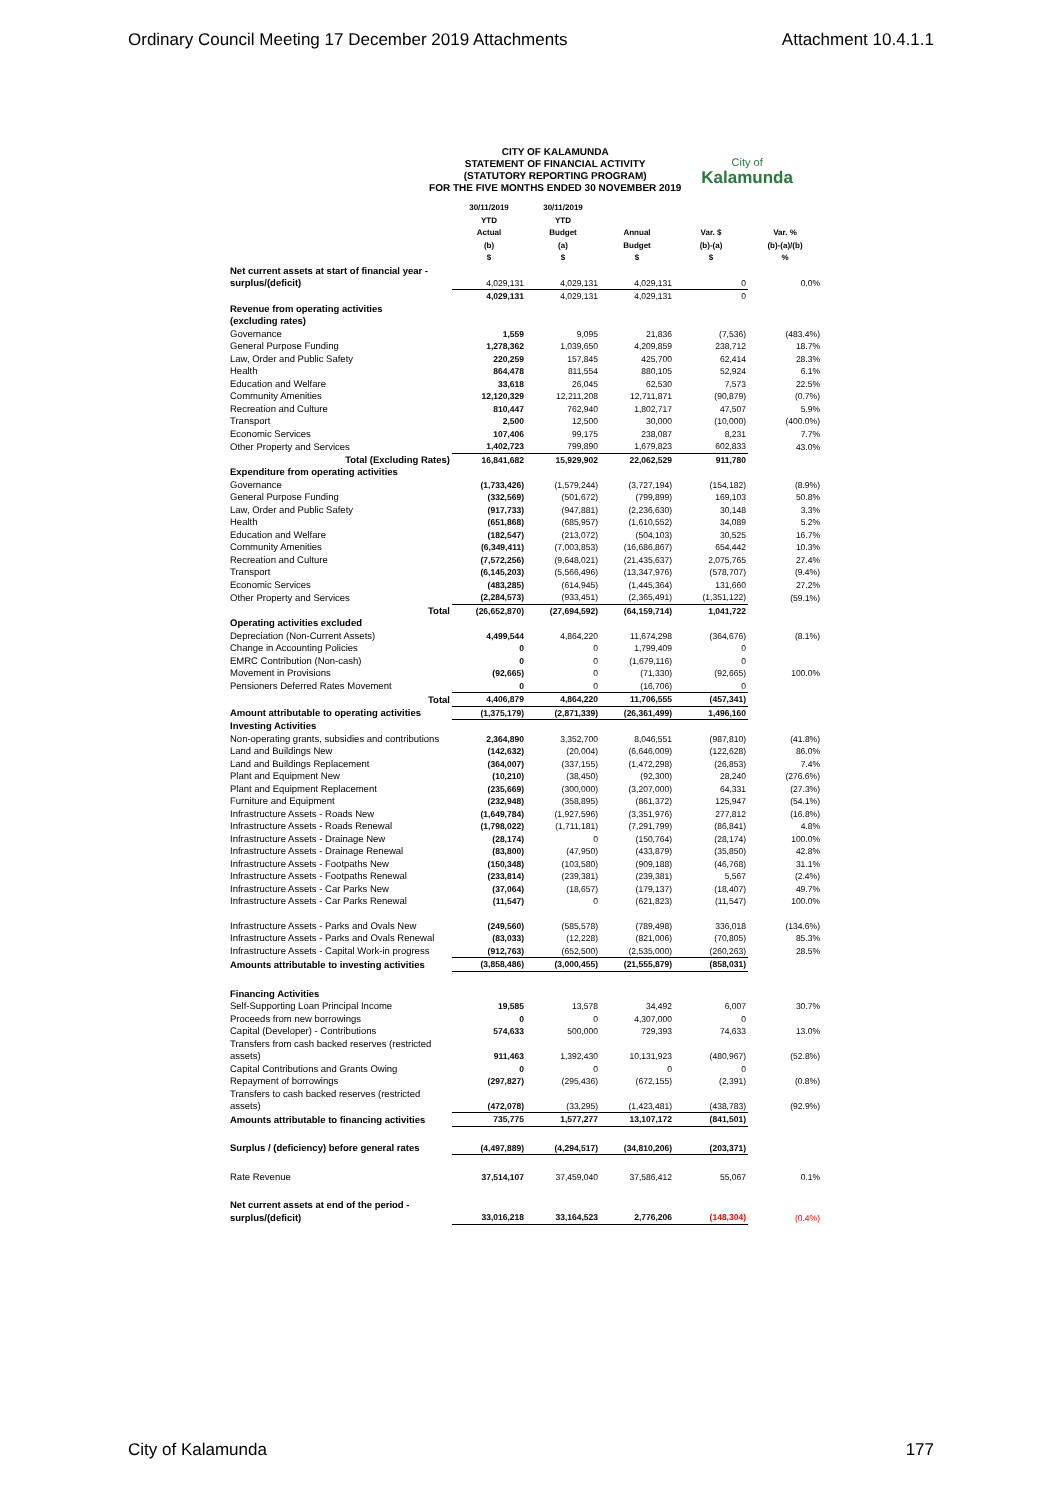Ordinary Council Meeting 17 December 2019 Attachments Attachment 10.4.1.1
CITY OF KALAMUNDA
STATEMENT OF FINANCIAL ACTIVITY
(STATUTORY REPORTING PROGRAM)
FOR THE FIVE MONTHS ENDED 30 NOVEMBER 2019
City of
Kalamunda
| | 30/11/2019 YTD Actual (b) $ | 30/11/2019 YTD Budget (a) $ | Annual Budget $ | Var. $ (b)-(a) $ | Var. % (b)-(a)/(b) % |
| --- | --- | --- | --- | --- | --- |
| Net current assets at start of financial year - surplus/(deficit) | 4,029,131 | 4,029,131 | 4,029,131 | 0 | 0.0% |
| | 4,029,131 | 4,029,131 | 4,029,131 | 0 | |
| Revenue from operating activities (excluding rates) | | | | | |
| Governance | 1,559 | 9,095 | 21,836 | (7,536) | (483.4%) |
| General Purpose Funding | 1,278,362 | 1,039,650 | 4,209,859 | 238,712 | 18.7% |
| Law, Order and Public Safety | 220,259 | 157,845 | 425,700 | 62,414 | 28.3% |
| Health | 864,478 | 811,554 | 880,105 | 52,924 | 6.1% |
| Education and Welfare | 33,618 | 26,045 | 62,530 | 7,573 | 22.5% |
| Community Amenities | 12,120,329 | 12,211,208 | 12,711,871 | (90,879) | (0.7%) |
| Recreation and Culture | 810,447 | 762,940 | 1,802,717 | 47,507 | 5.9% |
| Transport | 2,500 | 12,500 | 30,000 | (10,000) | (400.0%) |
| Economic Services | 107,406 | 99,175 | 238,087 | 8,231 | 7.7% |
| Other Property and Services | 1,402,723 | 799,890 | 1,679,823 | 602,833 | 43.0% |
| Total (Excluding Rates) | 16,841,682 | 15,929,902 | 22,062,529 | 911,780 | |
| Expenditure from operating activities | | | | | |
| Governance | (1,733,426) | (1,579,244) | (3,727,194) | (154,182) | (8.9%) |
| General Purpose Funding | (332,569) | (501,672) | (799,899) | 169,103 | 50.8% |
| Law, Order and Public Safety | (917,733) | (947,881) | (2,236,630) | 30,148 | 3.3% |
| Health | (651,868) | (685,957) | (1,610,552) | 34,089 | 5.2% |
| Education and Welfare | (182,547) | (213,072) | (504,103) | 30,525 | 16.7% |
| Community Amenities | (6,349,411) | (7,003,853) | (16,686,867) | 654,442 | 10.3% |
| Recreation and Culture | (7,572,256) | (9,648,021) | (21,435,637) | 2,075,765 | 27.4% |
| Transport | (6,145,203) | (5,566,496) | (13,347,976) | (578,707) | (9.4%) |
| Economic Services | (483,285) | (614,945) | (1,445,364) | 131,660 | 27.2% |
| Other Property and Services | (2,284,573) | (933,451) | (2,365,491) | (1,351,122) | (59.1%) |
| Total | (26,652,870) | (27,694,592) | (64,159,714) | 1,041,722 | |
| Operating activities excluded | | | | | |
| Depreciation (Non-Current Assets) | 4,499,544 | 4,864,220 | 11,674,298 | (364,676) | (8.1%) |
| Change in Accounting Policies | 0 | 0 | 1,799,409 | 0 | |
| EMRC Contribution (Non-cash) | 0 | 0 | (1,679,116) | 0 | |
| Movement in Provisions | (92,665) | 0 | (71,330) | (92,665) | 100.0% |
| Pensioners Deferred Rates Movement | 0 | 0 | (16,706) | 0 | |
| Total | 4,406,879 | 4,864,220 | 11,706,555 | (457,341) | |
| Amount attributable to operating activities | (1,375,179) | (2,871,339) | (26,361,499) | 1,496,160 | |
| Investing Activities | | | | | |
| Non-operating grants, subsidies and contributions | 2,364,890 | 3,352,700 | 8,046,551 | (987,810) | (41.8%) |
| Land and Buildings New | (142,632) | (20,004) | (6,646,009) | (122,628) | 86.0% |
| Land and Buildings Replacement | (364,007) | (337,155) | (1,472,298) | (26,853) | 7.4% |
| Plant and Equipment New | (10,210) | (38,450) | (92,300) | 28,240 | (276.6%) |
| Plant and Equipment Replacement | (235,669) | (300,000) | (3,207,000) | 64,331 | (27.3%) |
| Furniture and Equipment | (232,948) | (358,895) | (861,372) | 125,947 | (54.1%) |
| Infrastructure Assets - Roads New | (1,649,784) | (1,927,596) | (3,351,976) | 277,812 | (16.8%) |
| Infrastructure Assets - Roads Renewal | (1,798,022) | (1,711,181) | (7,291,799) | (86,841) | 4.8% |
| Infrastructure Assets - Drainage New | (28,174) | 0 | (150,764) | (28,174) | 100.0% |
| Infrastructure Assets - Drainage Renewal | (83,800) | (47,950) | (433,879) | (35,850) | 42.8% |
| Infrastructure Assets - Footpaths New | (150,348) | (103,580) | (909,188) | (46,768) | 31.1% |
| Infrastructure Assets - Footpaths Renewal | (233,814) | (239,381) | (239,381) | 5,567 | (2.4%) |
| Infrastructure Assets - Car Parks New | (37,064) | (18,657) | (179,137) | (18,407) | 49.7% |
| Infrastructure Assets - Car Parks Renewal | (11,547) | 0 | (621,823) | (11,547) | 100.0% |
| Infrastructure Assets - Parks and Ovals New | (249,560) | (585,578) | (789,498) | 336,018 | (134.6%) |
| Infrastructure Assets - Parks and Ovals Renewal | (83,033) | (12,228) | (821,006) | (70,805) | 85.3% |
| Infrastructure Assets - Capital Work-in progress | (912,763) | (652,500) | (2,535,000) | (260,263) | 28.5% |
| Amounts attributable to investing activities | (3,858,486) | (3,000,455) | (21,555,879) | (858,031) | |
| Financing Activities | | | | | |
| Self-Supporting Loan Principal Income | 19,585 | 13,578 | 34,492 | 6,007 | 30.7% |
| Proceeds from new borrowings | 0 | 0 | 4,307,000 | 0 | |
| Capital (Developer) - Contributions | 574,633 | 500,000 | 729,393 | 74,633 | 13.0% |
| Transfers from cash backed reserves (restricted assets) | 911,463 | 1,392,430 | 10,131,923 | (480,967) | (52.8%) |
| Capital Contributions and Grants Owing | 0 | 0 | 0 | 0 | |
| Repayment of borrowings | (297,827) | (295,436) | (672,155) | (2,391) | (0.8%) |
| Transfers to cash backed reserves (restricted assets) | (472,078) | (33,295) | (1,423,481) | (438,783) | (92.9%) |
| Amounts attributable to financing activities | 735,775 | 1,577,277 | 13,107,172 | (841,501) | |
| Surplus / (deficiency) before general rates | (4,497,889) | (4,294,517) | (34,810,206) | (203,371) | |
| Rate Revenue | 37,514,107 | 37,459,040 | 37,586,412 | 55,067 | 0.1% |
| Net current assets at end of the period - surplus/(deficit) | 33,016,218 | 33,164,523 | 2,776,206 | (148,304) | (0.4%) |
City of Kalamunda 177